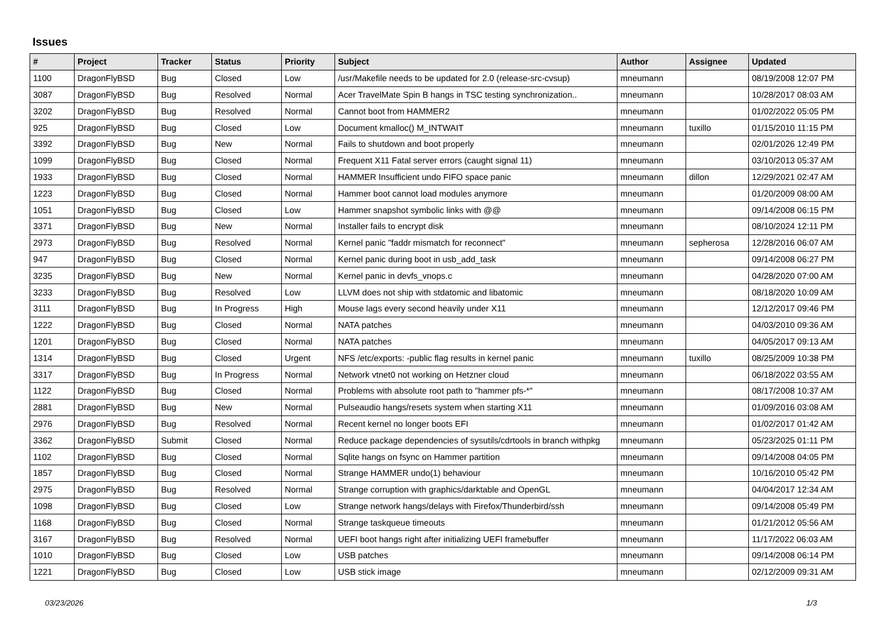Issues
| # | Project | Tracker | Status | Priority | Subject | Author | Assignee | Updated |
| --- | --- | --- | --- | --- | --- | --- | --- | --- |
| 1100 | DragonFlyBSD | Bug | Closed | Low | /usr/Makefile needs to be updated for 2.0 (release-src-cvsup) | mneumann | | 08/19/2008 12:07 PM |
| 3087 | DragonFlyBSD | Bug | Resolved | Normal | Acer TravelMate Spin B hangs in TSC testing synchronization.. | mneumann | | 10/28/2017 08:03 AM |
| 3202 | DragonFlyBSD | Bug | Resolved | Normal | Cannot boot from HAMMER2 | mneumann | | 01/02/2022 05:05 PM |
| 925 | DragonFlyBSD | Bug | Closed | Low | Document kmalloc() M_INTWAIT | mneumann | tuxillo | 01/15/2010 11:15 PM |
| 3392 | DragonFlyBSD | Bug | New | Normal | Fails to shutdown and boot properly | mneumann | | 02/01/2026 12:49 PM |
| 1099 | DragonFlyBSD | Bug | Closed | Normal | Frequent X11 Fatal server errors (caught signal 11) | mneumann | | 03/10/2013 05:37 AM |
| 1933 | DragonFlyBSD | Bug | Closed | Normal | HAMMER Insufficient undo FIFO space panic | mneumann | dillon | 12/29/2021 02:47 AM |
| 1223 | DragonFlyBSD | Bug | Closed | Normal | Hammer boot cannot load modules anymore | mneumann | | 01/20/2009 08:00 AM |
| 1051 | DragonFlyBSD | Bug | Closed | Low | Hammer snapshot symbolic links with @@ | mneumann | | 09/14/2008 06:15 PM |
| 3371 | DragonFlyBSD | Bug | New | Normal | Installer fails to encrypt disk | mneumann | | 08/10/2024 12:11 PM |
| 2973 | DragonFlyBSD | Bug | Resolved | Normal | Kernel panic "faddr mismatch for reconnect" | mneumann | sepherosa | 12/28/2016 06:07 AM |
| 947 | DragonFlyBSD | Bug | Closed | Normal | Kernel panic during boot in usb_add_task | mneumann | | 09/14/2008 06:27 PM |
| 3235 | DragonFlyBSD | Bug | New | Normal | Kernel panic in devfs_vnops.c | mneumann | | 04/28/2020 07:00 AM |
| 3233 | DragonFlyBSD | Bug | Resolved | Low | LLVM does not ship with stdatomic and libatomic | mneumann | | 08/18/2020 10:09 AM |
| 3111 | DragonFlyBSD | Bug | In Progress | High | Mouse lags every second heavily under X11 | mneumann | | 12/12/2017 09:46 PM |
| 1222 | DragonFlyBSD | Bug | Closed | Normal | NATA patches | mneumann | | 04/03/2010 09:36 AM |
| 1201 | DragonFlyBSD | Bug | Closed | Normal | NATA patches | mneumann | | 04/05/2017 09:13 AM |
| 1314 | DragonFlyBSD | Bug | Closed | Urgent | NFS /etc/exports: -public flag results in kernel panic | mneumann | tuxillo | 08/25/2009 10:38 PM |
| 3317 | DragonFlyBSD | Bug | In Progress | Normal | Network vtnet0 not working on Hetzner cloud | mneumann | | 06/18/2022 03:55 AM |
| 1122 | DragonFlyBSD | Bug | Closed | Normal | Problems with absolute root path to "hammer pfs-*" | mneumann | | 08/17/2008 10:37 AM |
| 2881 | DragonFlyBSD | Bug | New | Normal | Pulseaudio hangs/resets system when starting X11 | mneumann | | 01/09/2016 03:08 AM |
| 2976 | DragonFlyBSD | Bug | Resolved | Normal | Recent kernel no longer boots EFI | mneumann | | 01/02/2017 01:42 AM |
| 3362 | DragonFlyBSD | Submit | Closed | Normal | Reduce package dependencies of sysutils/cdrtools in branch withpkg | mneumann | | 05/23/2025 01:11 PM |
| 1102 | DragonFlyBSD | Bug | Closed | Normal | Sqlite hangs on fsync on Hammer partition | mneumann | | 09/14/2008 04:05 PM |
| 1857 | DragonFlyBSD | Bug | Closed | Normal | Strange HAMMER undo(1) behaviour | mneumann | | 10/16/2010 05:42 PM |
| 2975 | DragonFlyBSD | Bug | Resolved | Normal | Strange corruption with graphics/darktable and OpenGL | mneumann | | 04/04/2017 12:34 AM |
| 1098 | DragonFlyBSD | Bug | Closed | Low | Strange network hangs/delays with Firefox/Thunderbird/ssh | mneumann | | 09/14/2008 05:49 PM |
| 1168 | DragonFlyBSD | Bug | Closed | Normal | Strange taskqueue timeouts | mneumann | | 01/21/2012 05:56 AM |
| 3167 | DragonFlyBSD | Bug | Resolved | Normal | UEFI boot hangs right after initializing UEFI framebuffer | mneumann | | 11/17/2022 06:03 AM |
| 1010 | DragonFlyBSD | Bug | Closed | Low | USB patches | mneumann | | 09/14/2008 06:14 PM |
| 1221 | DragonFlyBSD | Bug | Closed | Low | USB stick image | mneumann | | 02/12/2009 09:31 AM |
03/23/2026 1/3